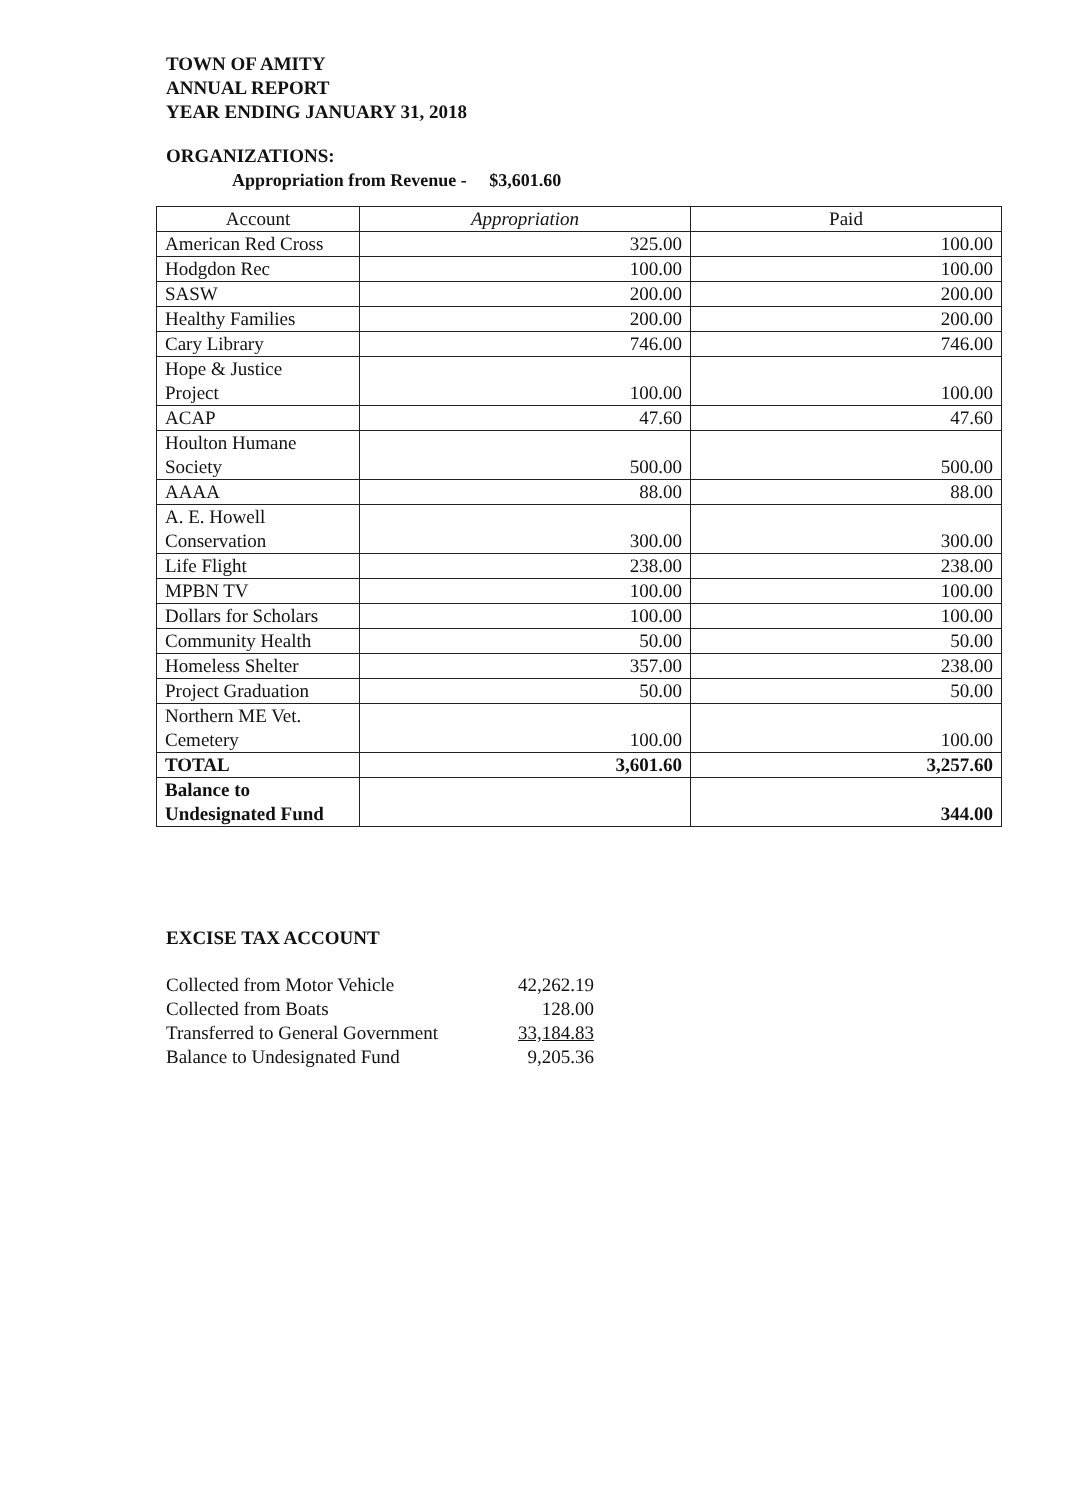TOWN OF AMITY
ANNUAL REPORT
YEAR ENDING JANUARY 31, 2018
ORGANIZATIONS:
Appropriation from Revenue - $3,601.60
| Account | Appropriation | Paid |
| --- | --- | --- |
| American Red Cross | 325.00 | 100.00 |
| Hodgdon Rec | 100.00 | 100.00 |
| SASW | 200.00 | 200.00 |
| Healthy Families | 200.00 | 200.00 |
| Cary Library | 746.00 | 746.00 |
| Hope & Justice Project | 100.00 | 100.00 |
| ACAP | 47.60 | 47.60 |
| Houlton Humane Society | 500.00 | 500.00 |
| AAAA | 88.00 | 88.00 |
| A. E. Howell Conservation | 300.00 | 300.00 |
| Life Flight | 238.00 | 238.00 |
| MPBN TV | 100.00 | 100.00 |
| Dollars for Scholars | 100.00 | 100.00 |
| Community Health | 50.00 | 50.00 |
| Homeless Shelter | 357.00 | 238.00 |
| Project Graduation | 50.00 | 50.00 |
| Northern ME Vet. Cemetery | 100.00 | 100.00 |
| TOTAL | 3,601.60 | 3,257.60 |
| Balance to Undesignated Fund | | 344.00 |
EXCISE TAX ACCOUNT
| Collected from Motor Vehicle | 42,262.19 |
| Collected from Boats | 128.00 |
| Transferred to General Government | 33,184.83 |
| Balance to Undesignated Fund | 9,205.36 |